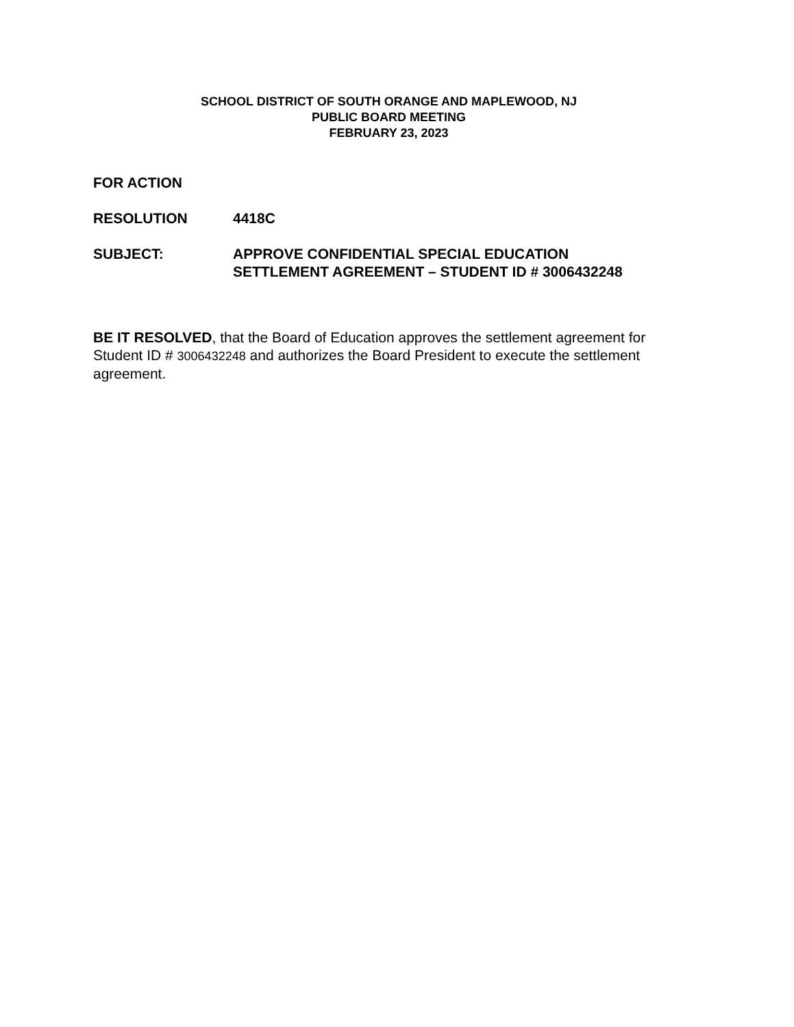SCHOOL DISTRICT OF SOUTH ORANGE AND MAPLEWOOD, NJ
PUBLIC BOARD MEETING
FEBRUARY 23, 2023
FOR ACTION
RESOLUTION 4418C
SUBJECT: APPROVE CONFIDENTIAL SPECIAL EDUCATION
SETTLEMENT AGREEMENT – STUDENT ID # 3006432248
BE IT RESOLVED, that the Board of Education approves the settlement agreement for Student ID # 3006432248 and authorizes the Board President to execute the settlement agreement.